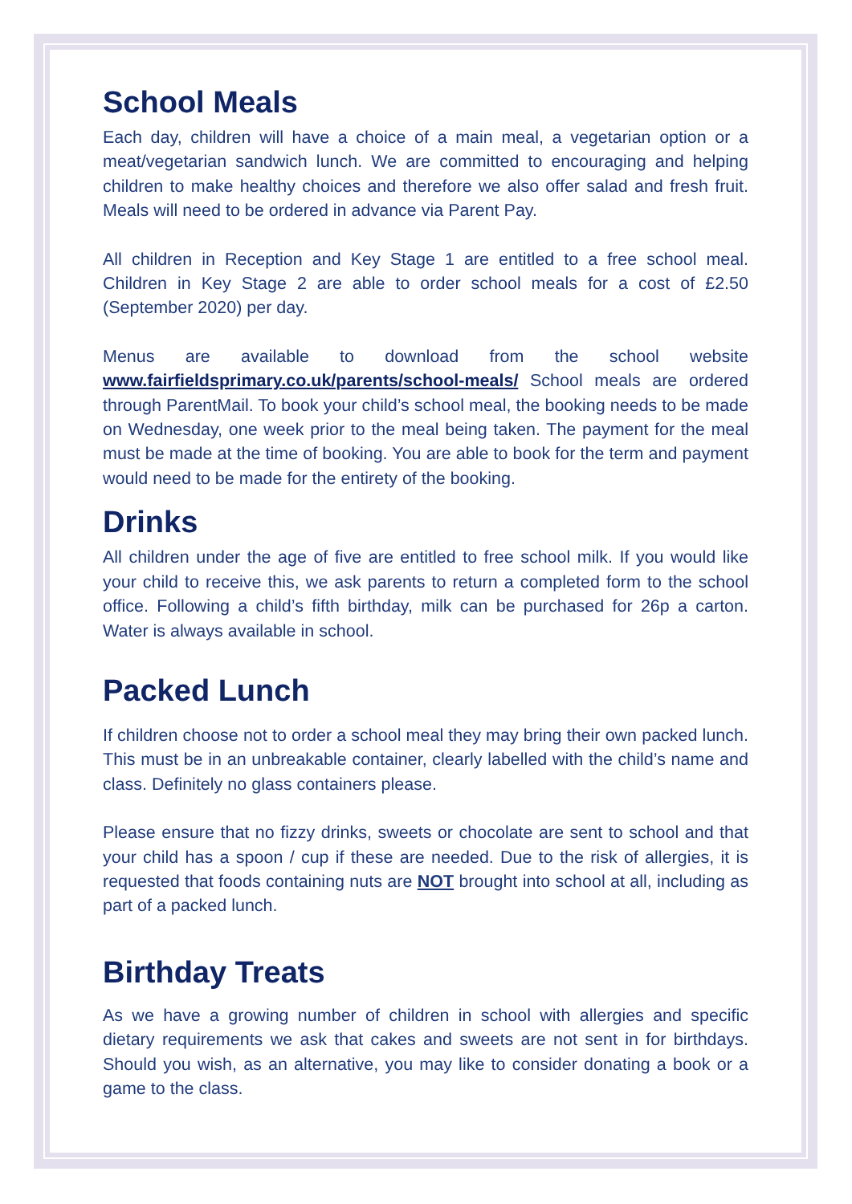School Meals
Each day, children will have a choice of a main meal, a vegetarian option or a meat/vegetarian sandwich lunch. We are committed to encouraging and helping children to make healthy choices and therefore we also offer salad and fresh fruit. Meals will need to be ordered in advance via Parent Pay.
All children in Reception and Key Stage 1 are entitled to a free school meal. Children in Key Stage 2 are able to order school meals for a cost of £2.50 (September 2020) per day.
Menus are available to download from the school website www.fairfieldsprimary.co.uk/parents/school-meals/ School meals are ordered through ParentMail. To book your child’s school meal, the booking needs to be made on Wednesday, one week prior to the meal being taken. The payment for the meal must be made at the time of booking. You are able to book for the term and payment would need to be made for the entirety of the booking.
Drinks
All children under the age of five are entitled to free school milk. If you would like your child to receive this, we ask parents to return a completed form to the school office. Following a child’s fifth birthday, milk can be purchased for 26p a carton. Water is always available in school.
Packed Lunch
If children choose not to order a school meal they may bring their own packed lunch. This must be in an unbreakable container, clearly labelled with the child’s name and class. Definitely no glass containers please.
Please ensure that no fizzy drinks, sweets or chocolate are sent to school and that your child has a spoon / cup if these are needed. Due to the risk of allergies, it is requested that foods containing nuts are NOT brought into school at all, including as part of a packed lunch.
Birthday Treats
As we have a growing number of children in school with allergies and specific dietary requirements we ask that cakes and sweets are not sent in for birthdays. Should you wish, as an alternative, you may like to consider donating a book or a game to the class.